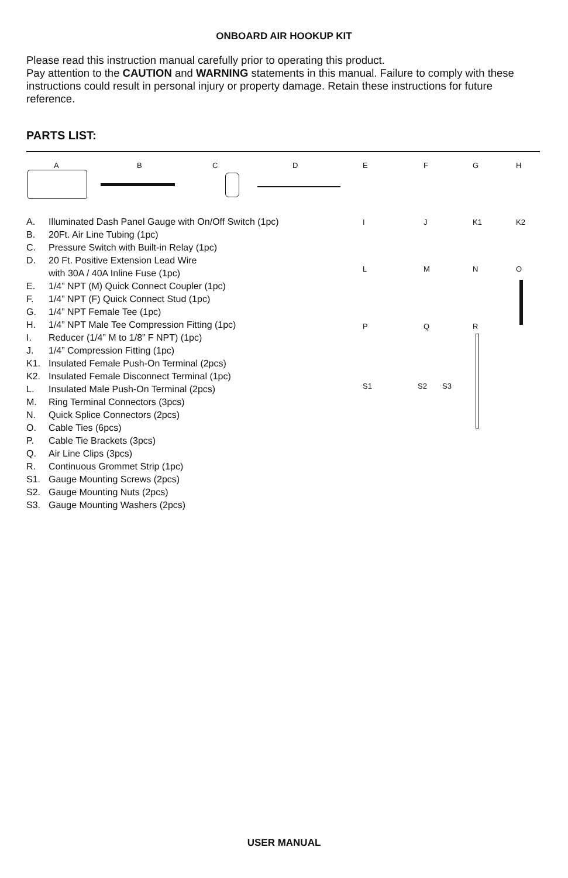ONBOARD AIR HOOKUP KIT
Please read this instruction manual carefully prior to operating this product.
Pay attention to the CAUTION and WARNING statements in this manual. Failure to comply with these instructions could result in personal injury or property damage. Retain these instructions for future reference.
PARTS LIST:
A B C D E F G H
I J K1 K2
L M N O
P Q R
S1 S2 S3
A. Illuminated Dash Panel Gauge with On/Off Switch (1pc)
B. 20Ft. Air Line Tubing (1pc)
C. Pressure Switch with Built-in Relay (1pc)
D. 20 Ft. Positive Extension Lead Wire
with 30A / 40A Inline Fuse (1pc)
E. 1/4” NPT (M) Quick Connect Coupler (1pc)
F. 1/4” NPT (F) Quick Connect Stud (1pc)
G. 1/4” NPT Female Tee (1pc)
H. 1/4” NPT Male Tee Compression Fitting (1pc)
I. Reducer (1/4” M to 1/8” F NPT) (1pc)
J. 1/4” Compression Fitting (1pc)
K1. Insulated Female Push-On Terminal (2pcs)
K2. Insulated Female Disconnect Terminal (1pc)
L. Insulated Male Push-On Terminal (2pcs)
M. Ring Terminal Connectors (3pcs)
N. Quick Splice Connectors (2pcs)
O. Cable Ties (6pcs)
P. Cable Tie Brackets (3pcs)
Q. Air Line Clips (3pcs)
R. Continuous Grommet Strip (1pc)
S1. Gauge Mounting Screws (2pcs)
S2. Gauge Mounting Nuts (2pcs)
S3. Gauge Mounting Washers (2pcs)
USER MANUAL